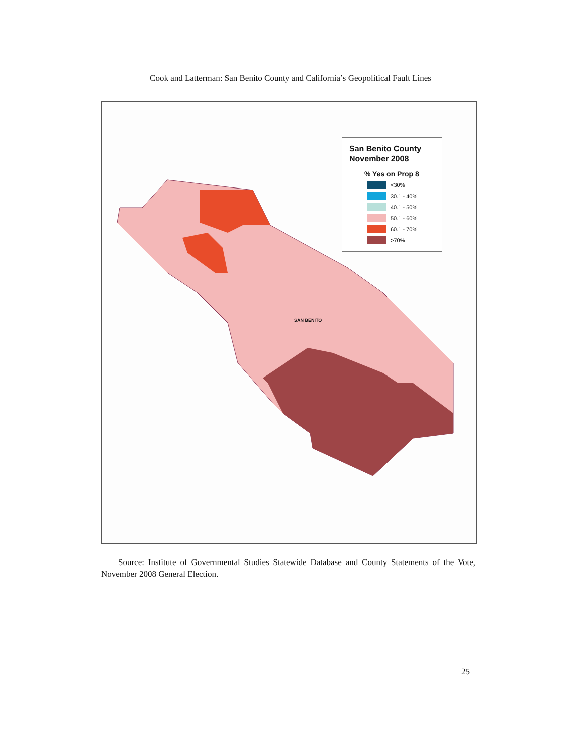Cook and Latterman: San Benito County and California’s Geopolitical Fault Lines
San Benito County
November 2008
% Yes on Prop 8
<30%
30.1 - 40%
40.1 - 50%
50.1 - 60%
60.1 - 70%
>70%
SAN BENITO
Source: Institute of Governmental Studies Statewide Database and County Statements of the Vote, November 2008 General Election.
25